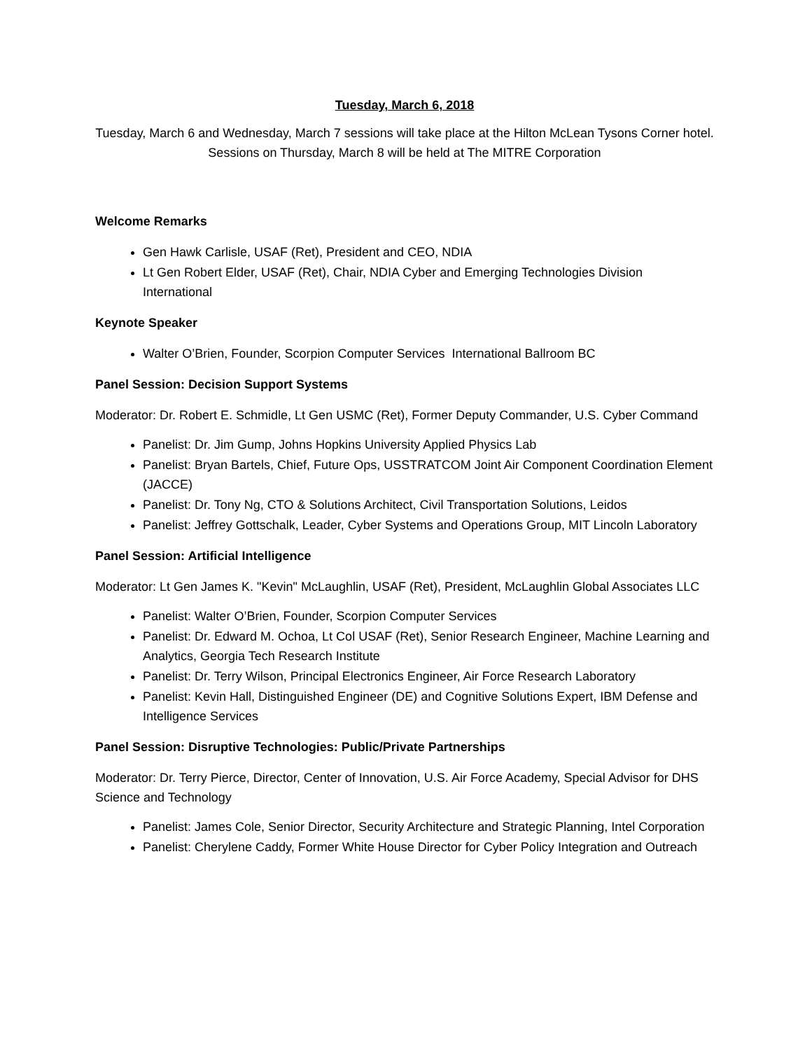Tuesday, March 6, 2018
Tuesday, March 6 and Wednesday, March 7 sessions will take place at the Hilton McLean Tysons Corner hotel. Sessions on Thursday, March 8 will be held at The MITRE Corporation
Welcome Remarks
Gen Hawk Carlisle, USAF (Ret), President and CEO, NDIA
Lt Gen Robert Elder, USAF (Ret), Chair, NDIA Cyber and Emerging Technologies Division International
Keynote Speaker
Walter O’Brien, Founder, Scorpion Computer Services International Ballroom BC
Panel Session: Decision Support Systems
Moderator: Dr. Robert E. Schmidle, Lt Gen USMC (Ret), Former Deputy Commander, U.S. Cyber Command
Panelist: Dr. Jim Gump, Johns Hopkins University Applied Physics Lab
Panelist: Bryan Bartels, Chief, Future Ops, USSTRATCOM Joint Air Component Coordination Element (JACCE)
Panelist: Dr. Tony Ng, CTO & Solutions Architect, Civil Transportation Solutions, Leidos
Panelist: Jeffrey Gottschalk, Leader, Cyber Systems and Operations Group, MIT Lincoln Laboratory
Panel Session: Artificial Intelligence
Moderator: Lt Gen James K. "Kevin" McLaughlin, USAF (Ret), President, McLaughlin Global Associates LLC
Panelist: Walter O’Brien, Founder, Scorpion Computer Services
Panelist: Dr. Edward M. Ochoa, Lt Col USAF (Ret), Senior Research Engineer, Machine Learning and Analytics, Georgia Tech Research Institute
Panelist: Dr. Terry Wilson, Principal Electronics Engineer, Air Force Research Laboratory
Panelist: Kevin Hall, Distinguished Engineer (DE) and Cognitive Solutions Expert, IBM Defense and Intelligence Services
Panel Session: Disruptive Technologies: Public/Private Partnerships
Moderator: Dr. Terry Pierce, Director, Center of Innovation, U.S. Air Force Academy, Special Advisor for DHS Science and Technology
Panelist: James Cole, Senior Director, Security Architecture and Strategic Planning, Intel Corporation
Panelist: Cherylene Caddy, Former White House Director for Cyber Policy Integration and Outreach